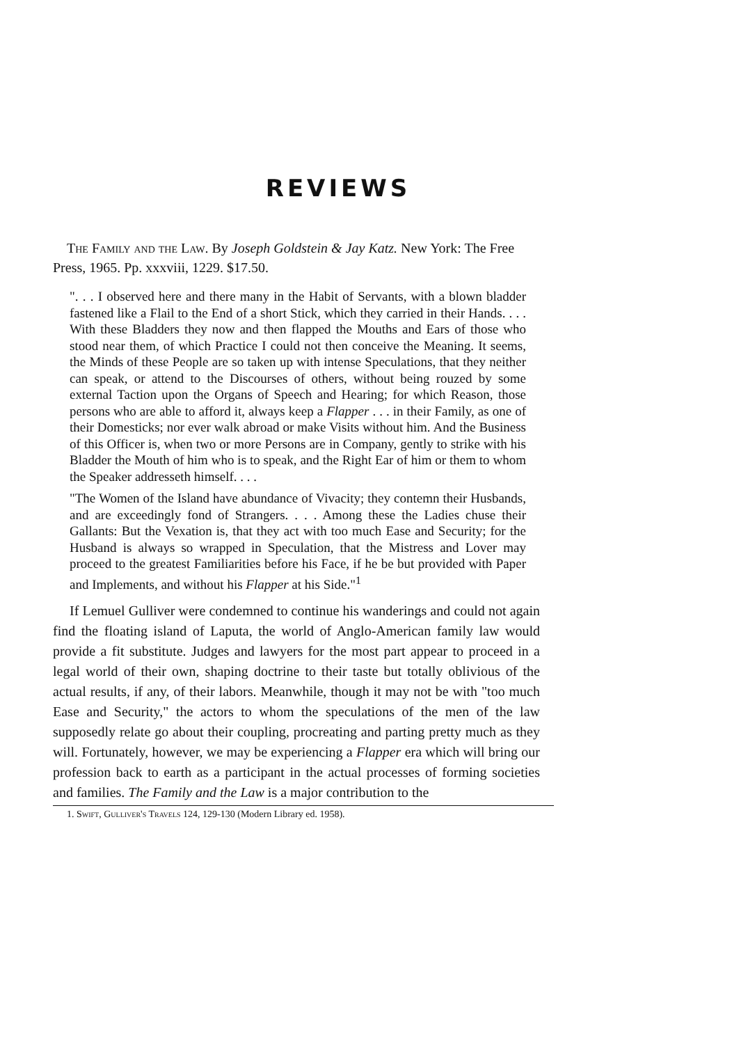REVIEWS
The Family and the Law. By Joseph Goldstein & Jay Katz. New York: The Free Press, 1965. Pp. xxxviii, 1229. $17.50.
". . . I observed here and there many in the Habit of Servants, with a blown bladder fastened like a Flail to the End of a short Stick, which they carried in their Hands. . . . With these Bladders they now and then flapped the Mouths and Ears of those who stood near them, of which Practice I could not then conceive the Meaning. It seems, the Minds of these People are so taken up with intense Speculations, that they neither can speak, or attend to the Discourses of others, without being rouzed by some external Taction upon the Organs of Speech and Hearing; for which Reason, those persons who are able to afford it, always keep a Flapper . . . in their Family, as one of their Domesticks; nor ever walk abroad or make Visits without him. And the Business of this Officer is, when two or more Persons are in Company, gently to strike with his Bladder the Mouth of him who is to speak, and the Right Ear of him or them to whom the Speaker addresseth himself. . . .
"The Women of the Island have abundance of Vivacity; they contemn their Husbands, and are exceedingly fond of Strangers. . . . Among these the Ladies chuse their Gallants: But the Vexation is, that they act with too much Ease and Security; for the Husband is always so wrapped in Speculation, that the Mistress and Lover may proceed to the greatest Familiarities before his Face, if he be but provided with Paper and Implements, and without his Flapper at his Side."<sup>1</sup>
If Lemuel Gulliver were condemned to continue his wanderings and could not again find the floating island of Laputa, the world of Anglo-American family law would provide a fit substitute. Judges and lawyers for the most part appear to proceed in a legal world of their own, shaping doctrine to their taste but totally oblivious of the actual results, if any, of their labors. Meanwhile, though it may not be with "too much Ease and Security," the actors to whom the speculations of the men of the law supposedly relate go about their coupling, procreating and parting pretty much as they will. Fortunately, however, we may be experiencing a Flapper era which will bring our profession back to earth as a participant in the actual processes of forming societies and families. The Family and the Law is a major contribution to the
1. Swift, Gulliver's Travels 124, 129-130 (Modern Library ed. 1958).